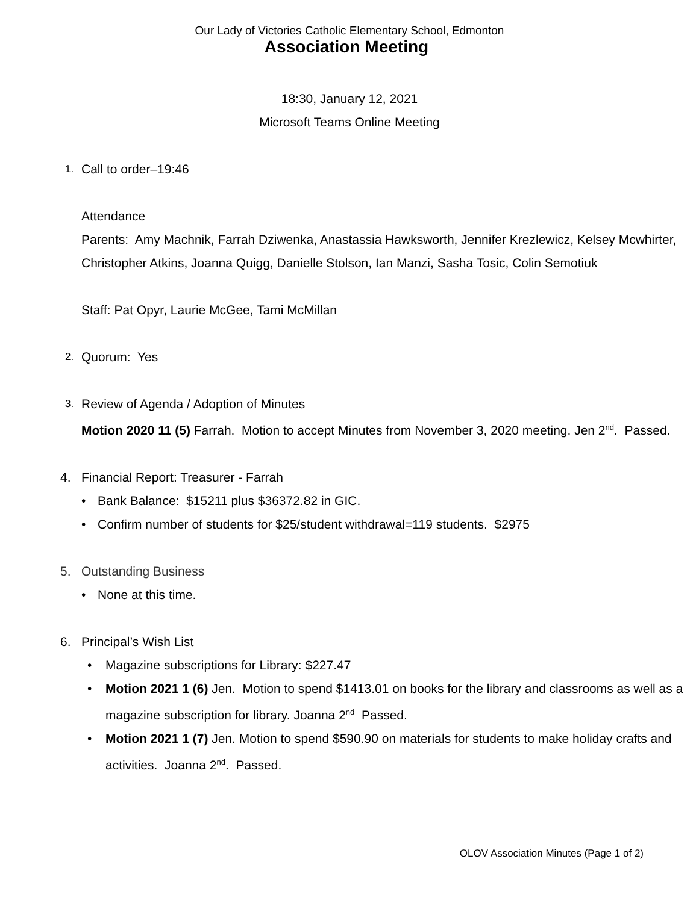Our Lady of Victories Catholic Elementary School, Edmonton
Association Meeting
18:30, January 12, 2021
Microsoft Teams Online Meeting
1. Call to order–19:46
Attendance
Parents: Amy Machnik, Farrah Dziwenka, Anastassia Hawksworth, Jennifer Krezlewicz, Kelsey Mcwhirter, Christopher Atkins, Joanna Quigg, Danielle Stolson, Ian Manzi, Sasha Tosic, Colin Semotiuk
Staff: Pat Opyr, Laurie McGee, Tami McMillan
2. Quorum: Yes
3. Review of Agenda / Adoption of Minutes
Motion 2020 11 (5) Farrah. Motion to accept Minutes from November 3, 2020 meeting. Jen 2<sup>nd</sup>. Passed.
4. Financial Report: Treasurer - Farrah
• Bank Balance: $15211 plus $36372.82 in GIC.
• Confirm number of students for $25/student withdrawal=119 students. $2975
5. Outstanding Business
• None at this time.
6. Principal’s Wish List
• Magazine subscriptions for Library: $227.47
• Motion 2021 1 (6) Jen. Motion to spend $1413.01 on books for the library and classrooms as well as a magazine subscription for library. Joanna 2<sup>nd</sup> Passed.
• Motion 2021 1 (7) Jen. Motion to spend $590.90 on materials for students to make holiday crafts and activities. Joanna 2<sup>nd</sup>. Passed.
OLOV Association Minutes (Page 1 of 2)